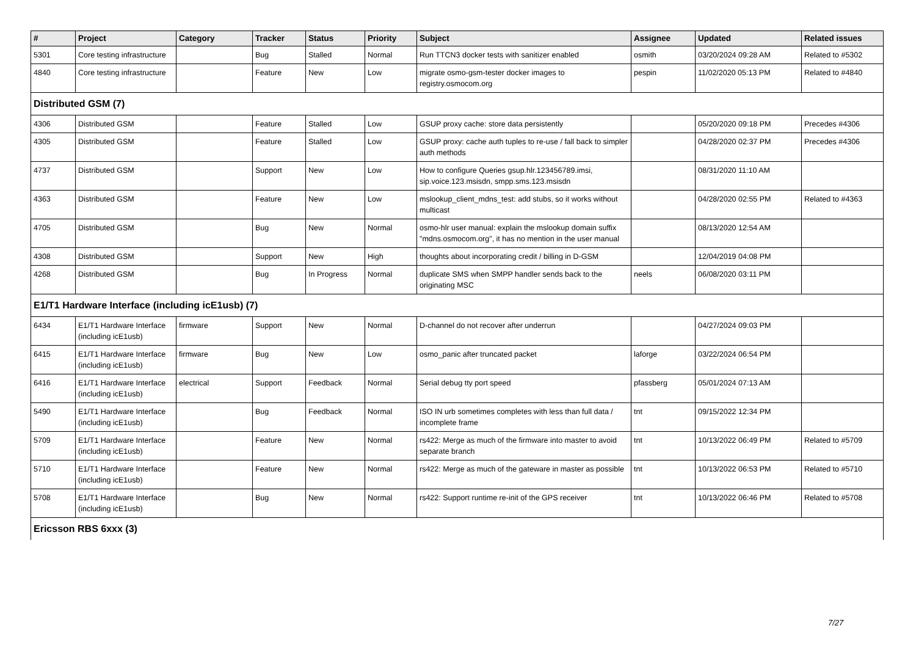| # | Project | Category | Tracker | Status | Priority | Subject | Assignee | Updated | Related issues |
| --- | --- | --- | --- | --- | --- | --- | --- | --- | --- |
| 5301 | Core testing infrastructure | | Bug | Stalled | Normal | Run TTCN3 docker tests with sanitizer enabled | osmith | 03/20/2024 09:28 AM | Related to #5302 |
| 4840 | Core testing infrastructure | | Feature | New | Low | migrate osmo-gsm-tester docker images to registry.osmocom.org | pespin | 11/02/2020 05:13 PM | Related to #4840 |
| Distributed GSM (7) | | | | | | | | | |
| 4306 | Distributed GSM | | Feature | Stalled | Low | GSUP proxy cache: store data persistently | | 05/20/2020 09:18 PM | Precedes #4306 |
| 4305 | Distributed GSM | | Feature | Stalled | Low | GSUP proxy: cache auth tuples to re-use / fall back to simpler auth methods | | 04/28/2020 02:37 PM | Precedes #4306 |
| 4737 | Distributed GSM | | Support | New | Low | How to configure Queries gsup.hlr.123456789.imsi, sip.voice.123.msisdn, smpp.sms.123.msisdn | | 08/31/2020 11:10 AM | |
| 4363 | Distributed GSM | | Feature | New | Low | mslookup_client_mdns_test: add stubs, so it works without multicast | | 04/28/2020 02:55 PM | Related to #4363 |
| 4705 | Distributed GSM | | Bug | New | Normal | osmo-hlr user manual: explain the mslookup domain suffix "mdns.osmocom.org", it has no mention in the user manual | | 08/13/2020 12:54 AM | |
| 4308 | Distributed GSM | | Support | New | High | thoughts about incorporating credit / billing in D-GSM | | 12/04/2019 04:08 PM | |
| 4268 | Distributed GSM | | Bug | In Progress | Normal | duplicate SMS when SMPP handler sends back to the originating MSC | neels | 06/08/2020 03:11 PM | |
| E1/T1 Hardware Interface (including icE1usb) (7) | | | | | | | | | |
| 6434 | E1/T1 Hardware Interface (including icE1usb) | firmware | Support | New | Normal | D-channel do not recover after underrun | | 04/27/2024 09:03 PM | |
| 6415 | E1/T1 Hardware Interface (including icE1usb) | firmware | Bug | New | Low | osmo_panic after truncated packet | laforge | 03/22/2024 06:54 PM | |
| 6416 | E1/T1 Hardware Interface (including icE1usb) | electrical | Support | Feedback | Normal | Serial debug tty port speed | pfassberg | 05/01/2024 07:13 AM | |
| 5490 | E1/T1 Hardware Interface (including icE1usb) | | Bug | Feedback | Normal | ISO IN urb sometimes completes with less than full data / incomplete frame | tnt | 09/15/2022 12:34 PM | |
| 5709 | E1/T1 Hardware Interface (including icE1usb) | | Feature | New | Normal | rs422: Merge as much of the firmware into master to avoid separate branch | tnt | 10/13/2022 06:49 PM | Related to #5709 |
| 5710 | E1/T1 Hardware Interface (including icE1usb) | | Feature | New | Normal | rs422: Merge as much of the gateware in master as possible | tnt | 10/13/2022 06:53 PM | Related to #5710 |
| 5708 | E1/T1 Hardware Interface (including icE1usb) | | Bug | New | Normal | rs422: Support runtime re-init of the GPS receiver | tnt | 10/13/2022 06:46 PM | Related to #5708 |
| Ericsson RBS 6xxx (3) | | | | | | | | | |
7/27